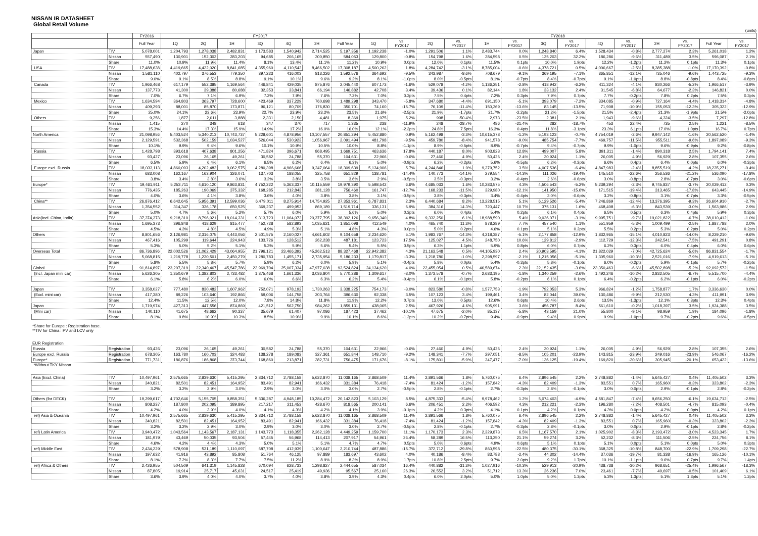NISSAN IR DATASHEET
Global Retail Volume
(units)
| | | FY2016 | FY2017 | | | | | | | FY2018 | | | | | | | | | | | | | |
| --- | --- | --- | --- | --- | --- | --- | --- | --- | --- | --- | --- | --- | --- | --- | --- | --- | --- | --- | --- | --- | --- | --- | --- |
| | | Full Year | 1Q | 2Q | 1H | 3Q | 4Q | 2H | Full Year | 1Q | vs. FY2017 | 2Q | vs. FY2017 | 1H | vs. FY2017 | 3Q | vs. FY2017 | 4Q | vs. FY2017 | 2H | vs. FY2017 | Full Year | vs. FY2017 |
| Japan | TIV | 5,078,001 | 1,204,793 | 1,278,038 | 2,482,831 | 1,173,583 | 1,540,942 | 2,714,525 | 5,197,356 | 1,192,238 | -1.0% | 1,291,506 | 1.1% | 2,483,744 | 0.0% | 1,248,840 | 6.4% | 1,528,434 | -0.8% | 2,777,274 | 2.3% | 5,261,018 | 1.2% |
| | Nissan | 557,490 | 130,901 | 152,302 | 283,203 | 94,685 | 206,165 | 300,850 | 584,053 | 129,800 | -0.8% | 154,798 | 1.6% | 284,598 | 0.5% | 125,203 | 32.2% | 186,286 | -9.6% | 311,489 | 3.5% | 596,087 | 2.1% |
| | Share | 11.0% | 10.9% | 11.9% | 11.4% | 8.1% | 13.4% | 11.1% | 11.2% | 10.9% | 0.0pts | 12.0% | 0.1pts | 11.5% | 0.1pts | 10.0% | 1.9pts | 12.2% | -1.2pts | 11.2% | 0.1pts | 11.3% | 0.1pts |
| USA | TIV | 17,488,638 | 4,419,665 | 4,422,020 | 8,841,685 | 4,355,960 | 4,110,542 | 8,466,502 | 17,308,187 | 4,500,262 | 1.8% | 4,284,742 | -3.1% | 8,785,004 | -0.6% | 4,378,721 | 0.5% | 4,006,667 | -2.5% | 8,385,388 | -1.0% | 17,170,392 | -0.8% |
| | Nissan | 1,581,110 | 402,797 | 376,553 | 779,350 | 397,223 | 416,003 | 813,226 | 1,592,576 | 364,692 | -9.5% | 343,987 | -8.6% | 708,679 | -9.1% | 369,195 | -7.1% | 365,851 | -12.1% | 735,046 | -9.6% | 1,443,725 | -9.3% |
| | Share | 9.0% | 9.1% | 8.5% | 8.8% | 9.1% | 10.1% | 9.6% | 9.2% | 8.1% | -1.0pts | 8.0% | -0.5pts | 8.1% | -0.7pts | 8.4% | -0.7pts | 9.1% | -1.0pts | 8.8% | -0.8pts | 8.4% | -0.8pts |
| Canada | TIV | 1,966,468 | 617,179 | 552,385 | 1,169,564 | 446,841 | 429,035 | 875,876 | 2,045,440 | 607,173 | -1.6% | 529,078 | -4.2% | 1,136,251 | -2.8% | 418,942 | -6.2% | 411,324 | -4.1% | 830,266 | -5.2% | 1,966,517 | -3.9% |
| | Nissan | 137,773 | 41,300 | 39,388 | 80,688 | 32,353 | 33,841 | 66,194 | 146,882 | 42,708 | 3.4% | 39,436 | 0.1% | 82,144 | 1.8% | 33,132 | 2.4% | 31,545 | -6.8% | 64,677 | -2.3% | 146,821 | 0.0% |
| | Share | 7.0% | 6.7% | 7.1% | 6.9% | 7.2% | 7.9% | 7.6% | 7.2% | 7.0% | 0.3pts | 7.5% | 0.4pts | 7.2% | 0.3pts | 7.9% | 0.7pts | 7.7% | -0.2pts | 7.8% | 0.2pts | 7.5% | 0.3pts |
| Mexico | TIV | 1,634,594 | 364,803 | 363,797 | 728,600 | 423,469 | 337,229 | 760,698 | 1,489,298 | 343,470 | -5.8% | 347,680 | -4.4% | 691,150 | -5.1% | 393,079 | -7.2% | 334,085 | -0.9% | 727,164 | -4.4% | 1,418,314 | -4.8% |
| | Nissan | 409,293 | 88,001 | 85,870 | 173,871 | 96,121 | 80,709 | 176,830 | 350,701 | 74,160 | -15.7% | 76,109 | -11.4% | 150,269 | -13.6% | 83,145 | -13.5% | 71,908 | -10.9% | 155,053 | -12.3% | 305,322 | -12.9% |
| | Share | 25.0% | 24.1% | 23.6% | 23.9% | 22.7% | 23.9% | 23.2% | 23.5% | 21.6% | -2.5pts | 21.9% | -1.7pts | 21.7% | -2.2pts | 21.2% | -1.5pts | 21.5% | -2.4pts | 21.3% | -1.9pts | 21.5% | -2.0pts |
| Others | TIV | 9,256 | 1,877 | 2,011 | 3,888 | 2,331 | 2,150 | 4,481 | 8,369 | 1,975 | 5.2% | 998 | -50.4% | 2,973 | -23.5% | 2,381 | 2.1% | 1,943 | -9.6% | 4,324 | -3.5% | 7,297 | -12.8% |
| | Nissan | 1,415 | 270 | 348 | 618 | 347 | 370 | 717 | 1,335 | 238 | -11.9% | 248 | -28.7% | 486 | -21.4% | 282 | -18.7% | 453 | 22.4% | 735 | 2.5% | 1,221 | -8.5% |
| | Share | 15.3% | 14.4% | 17.3% | 15.9% | 14.9% | 17.2% | 16.0% | 16.0% | 12.1% | -2.3pts | 24.8% | 7.5pts | 16.3% | 0.4pts | 11.8% | -3.1pts | 23.3% | 6.1pts | 17.0% | 1.0pts | 16.7% | 0.7pts |
| North America | TIV | 21,098,956 | 5,403,524 | 5,340,213 | 10,743,737 | 5,228,601 | 4,878,956 | 10,107,557 | 20,851,294 | 5,452,880 | 0.9% | 5,162,498 | -3.3% | 10,615,378 | -1.2% | 5,193,123 | -0.7% | 4,754,019 | -2.6% | 9,947,142 | -1.6% | 20,562,520 | -1.4% |
| | Nissan | 2,129,591 | 532,368 | 502,159 | 1,034,527 | 526,044 | 530,923 | 1,056,967 | 2,091,494 | 481,798 | -9.5% | 459,780 | -8.4% | 941,578 | -9.0% | 485,754 | -7.7% | 469,757 | -11.5% | 955,511 | -9.6% | 1,897,089 | -9.3% |
| | Share | 10.1% | 9.9% | 9.4% | 9.6% | 10.1% | 10.9% | 10.5% | 10.0% | 8.8% | -1.1pts | 8.9% | -0.5pts | 8.9% | -0.7pts | 9.4% | -0.7pts | 9.9% | -1.0pts | 9.6% | -0.9pts | 9.2% | -0.8pts |
| Russia | TIV | 1,428,798 | 393,618 | 407,638 | 801,256 | 471,824 | 396,671 | 868,495 | 1,669,751 | 463,636 | 17.8% | 440,187 | 8.0% | 903,823 | 12.8% | 499,007 | 5.8% | 391,311 | -1.4% | 890,318 | 2.5% | 1,794,141 | 7.4% |
| | Nissan | 93,427 | 23,096 | 26,165 | 49,261 | 30,582 | 24,788 | 55,370 | 104,631 | 22,966 | -0.6% | 27,460 | 4.9% | 50,426 | 2.4% | 30,924 | 1.1% | 26,005 | 4.9% | 56,929 | 2.8% | 107,355 | 2.6% |
| | Share | 6.5% | 5.9% | 6.4% | 6.1% | 6.5% | 6.2% | 6.4% | 6.3% | 5.0% | -0.9pts | 6.2% | -0.2pts | 5.6% | -0.5pts | 6.2% | -0.3pts | 6.6% | 0.4pts | 6.4% | 0.0pts | 6.0% | -0.3pts |
| Europe excl. Russia | TIV | 18,033,113 | 4,860,093 | 4,202,482 | 9,062,575 | 4,280,398 | 4,966,666 | 9,247,064 | 18,309,639 | 5,134,906 | 5.7% | 4,244,846 | 1.0% | 9,379,752 | 3.5% | 4,007,536 | -6.4% | 4,847,983 | -2.4% | 8,855,519 | -4.2% | 18,235,271 | -0.4% |
| | Nissan | 683,008 | 162,167 | 163,904 | 326,071 | 137,703 | 188,055 | 325,758 | 651,829 | 138,781 | -14.4% | 140,773 | -14.1% | 279,554 | -14.3% | 111,026 | -19.4% | 145,510 | -22.6% | 256,536 | -21.2% | 536,090 | -17.8% |
| | Share | 3.8% | 3.4% | 3.8% | 3.6% | 3.2% | 3.8% | 3.5% | 3.6% | 2.9% | -0.5pts | 3.5% | -0.3pts | 3.2% | -0.4pts | 2.6% | -0.6pts | 3.0% | -0.8pts | 2.8% | -0.7pts | 3.0% | -0.6pts |
| Europe* | TIV | 19,461,911 | 5,253,711 | 4,610,120 | 9,863,831 | 4,752,222 | 5,363,337 | 10,115,559 | 19,979,390 | 5,598,542 | 6.6% | 4,685,033 | 1.6% | 10,283,575 | 4.3% | 4,506,543 | -5.2% | 5,239,294 | -2.3% | 9,745,837 | -3.7% | 20,029,412 | 0.3% |
| | Nissan | 776,435 | 185,263 | 190,069 | 375,332 | 168,285 | 212,843 | 381,128 | 756,460 | 161,747 | -12.7% | 168,233 | -11.5% | 329,980 | -12.1% | 141,950 | -15.6% | 171,515 | -19.4% | 313,465 | -17.8% | 643,445 | -14.9% |
| | Share | 4.0% | 3.6% | 4.1% | 3.8% | 3.6% | 4.0% | 3.8% | 3.8% | 3.1% | -0.5pts | 3.8% | -0.3pts | 3.4% | -0.4pts | 3.0% | -0.6pts | 3.2% | -0.8pts | 3.1% | -0.7pts | 3.3% | -0.5pts |
| China** | TIV | 26,876,412 | 6,642,645 | 5,956,391 | 12,599,036 | 6,479,011 | 8,275,914 | 14,754,925 | 27,353,961 | 6,787,831 | 2.3% | 6,440,684 | 8.2% | 13,228,515 | 5.1% | 6,129,526 | -5.4% | 7,246,869 | -12.4% | 13,376,395 | -9.3% | 26,604,910 | -2.7% |
| | Nissan | 1,354,552 | 314,347 | 336,178 | 650,525 | 369,237 | 499,952 | 869,189 | 1,519,714 | 336,131 | 6.9% | 384,316 | 14.3% | 720,447 | 10.7% | 375,131 | 1.6% | 468,408 | -6.3% | 843,539 | -3.0% | 1,563,986 | 2.9% |
| | Share | 5.0% | 4.7% | 5.6% | 5.2% | 5.7% | 6.0% | 5.9% | 5.6% | 5.0% | 0.3pts | 6.0% | 0.4pts | 5.4% | 0.2pts | 6.1% | 0.4pts | 6.5% | 0.5pts | 6.3% | 0.4pts | 5.9% | 0.3pts |
| Asia(Incl. China, India) | TIV | 37,374,373 | 9,218,310 | 8,796,021 | 18,014,331 | 9,313,723 | 11,064,072 | 20,377,795 | 38,392,126 | 9,656,340 | 4.8% | 9,332,250 | 6.1% | 18,988,590 | 5.4% | 9,026,071 | -3.1% | 9,995,751 | -9.7% | 19,021,822 | -6.7% | 38,010,412 | -1.0% |
| | Nissan | 1,695,373 | 396,848 | 418,629 | 815,477 | 452,728 | 582,893 | 1,035,621 | 1,851,098 | 412,549 | 4.0% | 465,740 | 11.3% | 878,289 | 7.7% | 457,540 | 1.1% | 551,959 | -5.3% | 1,009,499 | -2.5% | 1,887,788 | 2.0% |
| | Share | 4.5% | 4.3% | 4.8% | 4.5% | 4.9% | 5.3% | 5.1% | 4.8% | 4.3% | 0.0pts | 5.0% | 0.2pts | 4.6% | 0.1pts | 5.1% | 0.2pts | 5.5% | 0.2pts | 5.3% | 0.2pts | 5.0% | 0.2pts |
| Others | TIV | 8,801,656 | 2,126,981 | 2,316,075 | 4,443,056 | 2,501,575 | 2,160,027 | 4,661,602 | 9,104,658 | 2,234,620 | 5.1% | 1,983,767 | -14.3% | 4,218,387 | -5.1% | 2,177,858 | -12.9% | 1,832,965 | -15.1% | 4,010,823 | -14.0% | 8,229,210 | -9.6% |
| | Nissan | 467,416 | 105,299 | 119,644 | 224,943 | 133,726 | 128,512 | 262,238 | 487,181 | 123,723 | 17.5% | 125,027 | 4.5% | 248,750 | 10.6% | 129,812 | -2.9% | 112,729 | -12.3% | 242,541 | -7.5% | 491,291 | 0.8% |
| | Share | 5.3% | 5.0% | 5.2% | 5.1% | 5.3% | 5.9% | 5.6% | 5.4% | 5.5% | 0.5pts | 6.3% | 1.1pts | 5.9% | 0.8pts | 6.0% | 0.7pts | 6.2% | 0.3pts | 6.0% | 0.4pts | 6.0% | 0.6pts |
| Overseas Total | TIV | 86,736,896 | 22,002,526 | 21,062,429 | 43,064,955 | 21,796,121 | 23,466,392 | 45,262,513 | 88,327,468 | 22,942,382 | 4.3% | 21,163,548 | 0.5% | 44,105,930 | 2.4% | 20,903,595 | -4.1% | 21,822,029 | -7.0% | 42,725,624 | -5.6% | 86,831,554 | -1.7% |
| | Nissan | 5,068,815 | 1,219,778 | 1,230,501 | 2,450,279 | 1,280,783 | 1,455,171 | 2,735,954 | 5,186,233 | 1,179,817 | -3.3% | 1,218,780 | -1.0% | 2,398,597 | -2.1% | 1,215,056 | -5.1% | 1,305,960 | -10.3% | 2,521,016 | -7.9% | 4,919,613 | -5.1% |
| | Share | 5.8% | 5.5% | 5.8% | 5.7% | 5.9% | 6.2% | 6.0% | 5.9% | 5.1% | -0.4pts | 5.8% | 0.0pts | 5.4% | -0.3pts | 5.8% | -0.1pts | 6.0% | -0.2pts | 5.9% | -0.1pts | 5.7% | -0.2pts |
| Global | TIV | 91,814,897 | 23,207,319 | 22,340,467 | 45,547,786 | 22,969,704 | 25,007,334 | 47,977,038 | 93,524,824 | 24,134,620 | 4.0% | 22,455,054 | 0.5% | 46,589,674 | 2.3% | 22,152,435 | -3.6% | 23,350,463 | -6.6% | 45,502,898 | -5.2% | 92,092,572 | -1.5% |
| (Incl. Japan mini car) | Nissan | 5,626,305 | 1,350,679 | 1,382,803 | 2,733,482 | 1,375,468 | 1,661,336 | 3,036,804 | 5,770,286 | 1,309,617 | -3.0% | 1,373,578 | -0.7% | 2,683,195 | -1.8% | 1,340,259 | -2.6% | 1,492,246 | -10.2% | 2,832,505 | -6.7% | 5,515,700 | -4.4% |
| | Share | 6.1% | 5.8% | 6.2% | 6.0% | 6.0% | 6.6% | 6.3% | 6.2% | 5.4% | -0.4pts | 6.1% | -0.1pts | 5.8% | -0.2pts | 6.1% | 0.1pts | 6.4% | -0.2pts | 6.2% | -0.1pts | 6.0% | -0.2pts |
| Japan | TIV | 3,358,027 | 777,480 | 830,482 | 1,607,962 | 752,071 | 978,192 | 1,730,263 | 3,338,225 | 754,173 | -3.0% | 823,580 | -0.8% | 1,577,753 | -1.9% | 792,053 | 5.3% | 966,824 | -1.2% | 1,758,877 | 1.7% | 3,336,630 | 0.0% |
| (Excl. mini car) | Nissan | 417,380 | 89,226 | 103,640 | 192,866 | 59,006 | 144,758 | 203,764 | 396,630 | 92,338 | 3.5% | 107,123 | 3.4% | 199,461 | 3.4% | 82,044 | 39.0% | 130,486 | -9.9% | 212,530 | 4.3% | 411,991 | 3.9% |
| | Share | 12.4% | 11.5% | 12.5% | 12.0% | 7.8% | 14.8% | 11.8% | 11.9% | 12.2% | 0.7pts | 13.0% | 0.5pts | 12.6% | 0.6pts | 10.4% | 2.6pts | 13.5% | -1.3pts | 12.1% | 0.3pts | 12.3% | 0.4pts |
| Japan | TIV | 1,719,974 | 427,313 | 447,556 | 874,869 | 421,512 | 562,750 | 984,262 | 1,859,131 | 438,065 | 2.5% | 467,926 | 4.6% | 905,991 | 3.6% | 456,787 | 8.4% | 561,610 | -0.2% | 1,018,397 | 3.5% | 1,924,388 | 3.5% |
| (Mini car) | Nissan | 140,110 | 41,675 | 48,662 | 90,337 | 35,679 | 61,407 | 97,086 | 187,423 | 37,462 | -10.1% | 47,675 | -2.0% | 85,137 | -5.8% | 43,159 | 21.0% | 55,800 | -9.1% | 98,959 | 1.9% | 184,096 | -1.8% |
| | Share | 8.1% | 9.8% | 10.9% | 10.3% | 8.5% | 10.9% | 9.9% | 10.1% | 8.6% | -1.2pts | 10.2% | -0.7pts | 9.4% | -0.9pts | 9.4% | 0.9pts | 9.9% | -1.0pts | 9.7% | -0.2pts | 9.6% | -0.5pts |
*Share for Europe : Registration base.
**TIV for China : PV and LCV only
EUR Registration
| Russia | Registration | 93,426 | 23,096 | 26,165 | 49,261 | 30,582 | 24,788 | 55,370 | 104,631 | 22,966 | -0.6% | 27,460 | 4.9% | 50,426 | 2.4% | 30,924 | 1.1% | 26,005 | 4.9% | 56,929 | 2.8% | 107,355 | 2.6% |
| Europe excl. Russia | Registration | 678,305 | 163,780 | 160,703 | 324,483 | 138,278 | 189,083 | 327,361 | 651,844 | 148,710 | -9.2% | 148,341 | -7.7% | 297,051 | -8.5% | 105,201 | -23.9% | 143,815 | -23.9% | 249,016 | -23.9% | 546,067 | -16.2% |
| Europe* | Registration | 771,731 | 186,876 | 186,868 | 373,744 | 168,860 | 213,871 | 382,731 | 756,475 | 171,676 | -8.1% | 175,801 | -5.9% | 347,477 | -7.0% | 136,125 | -19.4% | 169,820 | -20.6% | 305,945 | -20.1% | 653,422 | -13.6% |
*Without TKY Nissan
| Asia (Excl. China) | TIV | 10,497,961 | 2,575,665 | 2,839,630 | 5,415,295 | 2,834,712 | 2,788,158 | 5,622,870 | 11,038,165 | 2,868,509 | 11.4% | 2,891,566 | 1.8% | 5,760,075 | 6.4% | 2,896,545 | 2.2% | 2,748,882 | -1.4% | 5,645,427 | 0.4% | 11,405,502 | 3.3% |
| | Nissan | 340,821 | 82,501 | 82,451 | 164,952 | 83,491 | 82,941 | 166,432 | 331,384 | 76,418 | -7.4% | 81,424 | -1.2% | 157,842 | -4.3% | 82,409 | -1.3% | 83,551 | 0.7% | 165,960 | -0.3% | 323,802 | -2.3% |
| | Share | 3.2% | 3.2% | 2.9% | 3.0% | 2.9% | 3.0% | 3.0% | 3.0% | 2.7% | -0.5pts | 2.8% | -0.1pts | 2.7% | -0.3pts | 2.8% | -0.1pts | 3.0% | 0.0pts | 2.9% | -0.1pts | 2.8% | -0.2pts |
| Others (for DECK) | TIV | 19,299,617 | 4,702,646 | 5,155,705 | 9,858,351 | 5,336,287 | 4,948,185 | 10,284,472 | 20,142,823 | 5,103,129 | 8.5% | 4,875,333 | -5.4% | 9,978,462 | 1.2% | 5,074,403 | -4.9% | 4,581,847 | -7.4% | 9,656,250 | -6.1% | 19,634,712 | -2.5% |
| | Nissan | 808,237 | 187,800 | 202,095 | 389,895 | 217,217 | 211,453 | 428,670 | 818,565 | 200,141 | 6.6% | 206,451 | 2.2% | 406,592 | 4.3% | 212,221 | -2.3% | 196,280 | -7.2% | 408,501 | -4.7% | 815,093 | -0.4% |
| | Share | 4.2% | 4.0% | 3.9% | 4.0% | 4.1% | 4.3% | 4.2% | 4.1% | 3.9% | -0.1pts | 4.2% | 0.3pts | 4.1% | 0.1pts | 4.2% | 0.1pts | 4.3% | 0.0pts | 4.2% | 0.0pts | 4.2% | 0.1pts |
| ref) Asia & Oceania | TIV | 10,497,961 | 2,575,665 | 2,839,630 | 5,415,295 | 2,834,712 | 2,788,158 | 5,622,870 | 11,038,165 | 2,868,509 | 11.4% | 2,891,566 | 1.8% | 5,760,075 | 6.4% | 2,896,545 | 2.2% | 2,748,882 | -1.4% | 5,645,427 | 0.4% | 11,405,502 | 3.3% |
| | Nissan | 340,821 | 82,501 | 82,451 | 164,952 | 83,491 | 82,941 | 166,432 | 331,384 | 76,418 | -7.4% | 81,424 | -1.2% | 157,842 | -4.3% | 82,409 | -1.3% | 83,551 | 0.7% | 165,960 | -0.3% | 323,802 | -2.3% |
| | Share | 3.2% | 3.2% | 2.9% | 3.0% | 2.9% | 3.0% | 3.0% | 3.0% | 2.7% | -0.5pts | 2.8% | -0.1pts | 2.7% | -0.3pts | 2.8% | -0.1pts | 3.0% | 0.0pts | 2.9% | -0.1pts | 2.8% | -0.2pts |
| ref) Latin America | TIV | 3,940,472 | 1,043,564 | 1,143,567 | 2,187,131 | 1,143,773 | 1,118,355 | 2,262,128 | 4,449,259 | 1,159,700 | 11.1% | 1,170,173 | 2.3% | 2,329,873 | 6.5% | 1,167,570 | 2.1% | 1,025,902 | -8.3% | 2,193,472 | -3.0% | 4,523,345 | 1.7% |
| | Nissan | 181,979 | 43,469 | 50,035 | 93,504 | 57,445 | 56,968 | 114,413 | 207,917 | 54,961 | 26.4% | 58,289 | 16.5% | 113,250 | 21.1% | 59,274 | 3.2% | 52,232 | -8.3% | 111,506 | -2.5% | 224,756 | 8.1% |
| | Share | 4.6% | 4.2% | 4.4% | 4.3% | 5.0% | 5.1% | 5.1% | 4.7% | 4.7% | 0.5pts | 5.0% | 0.6pts | 4.9% | 0.6pts | 5.1% | 0.1pts | 5.1% | 0.0pts | 5.1% | 0.0pts | 5.0% | 0.3pts |
| ref) Middle East | TIV | 2,434,229 | 578,908 | 531,189 | 1,110,097 | 687,708 | 412,939 | 1,100,647 | 2,210,744 | 487,886 | -15.7% | 372,712 | -29.8% | 860,598 | -22.5% | 480,375 | -30.1% | 368,325 | -10.8% | 848,700 | -22.9% | 1,709,298 | -22.7% |
| | Nissan | 197,632 | 41,916 | 43,892 | 85,808 | 51,764 | 46,125 | 97,889 | 183,697 | 43,602 | 4.0% | 40,186 | -8.4% | 83,788 | -2.4% | 44,302 | -14.4% | 37,036 | -19.7% | 81,338 | -16.9% | 165,126 | -10.1% |
| | Share | 8.1% | 7.2% | 8.3% | 7.7% | 7.5% | 11.2% | 8.9% | 8.3% | 8.9% | 1.7pts | 10.8% | 2.5pts | 9.7% | 2.0pts | 9.2% | 1.7pts | 10.1% | -1.1pts | 9.6% | 0.7pts | 9.7% | 1.4pts |
| ref) Africa & Others | TIV | 2,426,955 | 504,509 | 641,319 | 1,145,828 | 670,094 | 628,733 | 1,298,827 | 2,444,655 | 587,034 | 16.4% | 440,882 | -31.3% | 1,027,916 | -10.3% | 529,913 | -20.9% | 438,738 | -30.2% | 968,651 | -25.4% | 1,996,567 | -18.3% |
| | Nissan | 87,805 | 19,914 | 25,717 | 45,631 | 24,517 | 25,419 | 49,936 | 95,567 | 25,160 | 26.3% | 26,552 | 3.2% | 51,712 | 13.3% | 26,236 | 7.0% | 23,461 | -7.7% | 49,697 | -0.5% | 101,409 | 6.1% |
| | Share | 3.6% | 3.9% | 4.0% | 4.0% | 3.7% | 4.0% | 3.8% | 3.9% | 4.3% | 0.4pts | 6.0% | 2.0pts | 5.0% | 1.0pts | 5.0% | 1.3pts | 5.3% | 1.3pts | 5.1% | 1.3pts | 5.1% | 1.2pts |